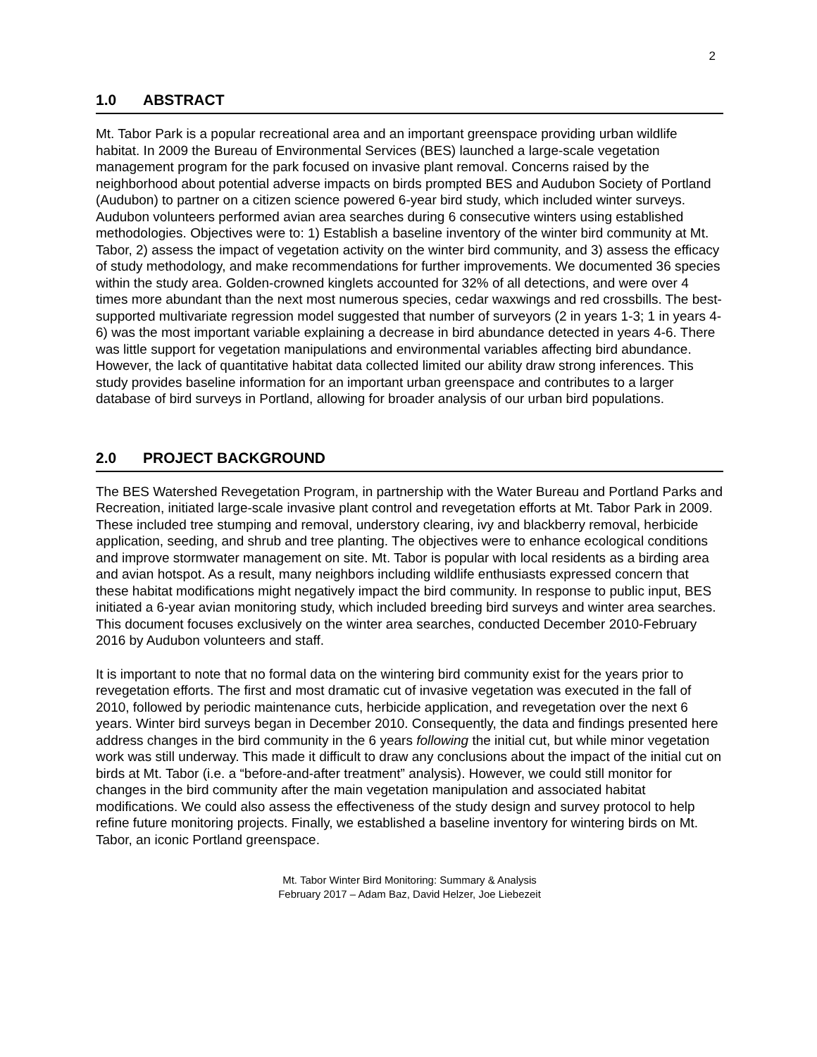2
1.0 ABSTRACT
Mt. Tabor Park is a popular recreational area and an important greenspace providing urban wildlife habitat. In 2009 the Bureau of Environmental Services (BES) launched a large-scale vegetation management program for the park focused on invasive plant removal. Concerns raised by the neighborhood about potential adverse impacts on birds prompted BES and Audubon Society of Portland (Audubon) to partner on a citizen science powered 6-year bird study, which included winter surveys. Audubon volunteers performed avian area searches during 6 consecutive winters using established methodologies. Objectives were to: 1) Establish a baseline inventory of the winter bird community at Mt. Tabor, 2) assess the impact of vegetation activity on the winter bird community, and 3) assess the efficacy of study methodology, and make recommendations for further improvements. We documented 36 species within the study area. Golden-crowned kinglets accounted for 32% of all detections, and were over 4 times more abundant than the next most numerous species, cedar waxwings and red crossbills. The best-supported multivariate regression model suggested that number of surveyors (2 in years 1-3; 1 in years 4-6) was the most important variable explaining a decrease in bird abundance detected in years 4-6. There was little support for vegetation manipulations and environmental variables affecting bird abundance. However, the lack of quantitative habitat data collected limited our ability draw strong inferences. This study provides baseline information for an important urban greenspace and contributes to a larger database of bird surveys in Portland, allowing for broader analysis of our urban bird populations.
2.0 PROJECT BACKGROUND
The BES Watershed Revegetation Program, in partnership with the Water Bureau and Portland Parks and Recreation, initiated large-scale invasive plant control and revegetation efforts at Mt. Tabor Park in 2009. These included tree stumping and removal, understory clearing, ivy and blackberry removal, herbicide application, seeding, and shrub and tree planting. The objectives were to enhance ecological conditions and improve stormwater management on site. Mt. Tabor is popular with local residents as a birding area and avian hotspot. As a result, many neighbors including wildlife enthusiasts expressed concern that these habitat modifications might negatively impact the bird community. In response to public input, BES initiated a 6-year avian monitoring study, which included breeding bird surveys and winter area searches. This document focuses exclusively on the winter area searches, conducted December 2010-February 2016 by Audubon volunteers and staff.
It is important to note that no formal data on the wintering bird community exist for the years prior to revegetation efforts. The first and most dramatic cut of invasive vegetation was executed in the fall of 2010, followed by periodic maintenance cuts, herbicide application, and revegetation over the next 6 years. Winter bird surveys began in December 2010. Consequently, the data and findings presented here address changes in the bird community in the 6 years following the initial cut, but while minor vegetation work was still underway. This made it difficult to draw any conclusions about the impact of the initial cut on birds at Mt. Tabor (i.e. a “before-and-after treatment” analysis). However, we could still monitor for changes in the bird community after the main vegetation manipulation and associated habitat modifications. We could also assess the effectiveness of the study design and survey protocol to help refine future monitoring projects. Finally, we established a baseline inventory for wintering birds on Mt. Tabor, an iconic Portland greenspace.
Mt. Tabor Winter Bird Monitoring: Summary & Analysis
February 2017 – Adam Baz, David Helzer, Joe Liebezeit